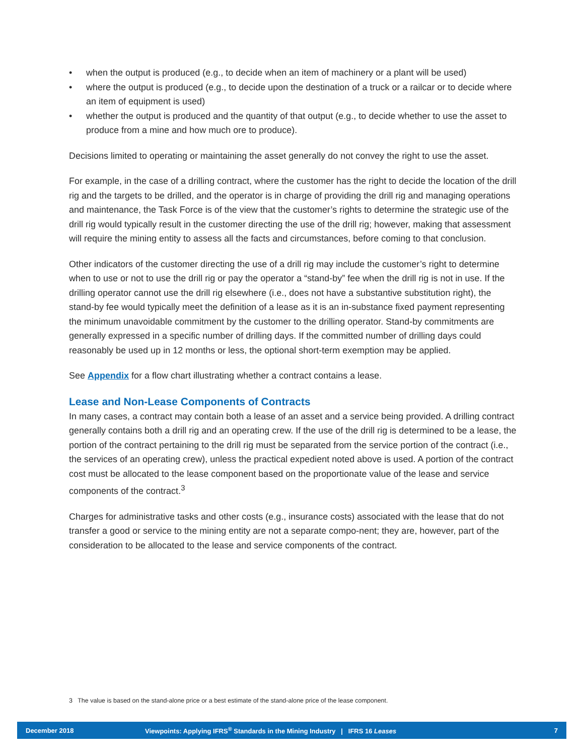• when the output is produced (e.g., to decide when an item of machinery or a plant will be used)
• where the output is produced (e.g., to decide upon the destination of a truck or a railcar or to decide where an item of equipment is used)
• whether the output is produced and the quantity of that output (e.g., to decide whether to use the asset to produce from a mine and how much ore to produce).
Decisions limited to operating or maintaining the asset generally do not convey the right to use the asset.
For example, in the case of a drilling contract, where the customer has the right to decide the location of the drill rig and the targets to be drilled, and the operator is in charge of providing the drill rig and managing operations and maintenance, the Task Force is of the view that the customer’s rights to determine the strategic use of the drill rig would typically result in the customer directing the use of the drill rig; however, making that assessment will require the mining entity to assess all the facts and circumstances, before coming to that conclusion.
Other indicators of the customer directing the use of a drill rig may include the customer’s right to determine when to use or not to use the drill rig or pay the operator a “stand-by” fee when the drill rig is not in use. If the drilling operator cannot use the drill rig elsewhere (i.e., does not have a substantive substitution right), the stand-by fee would typically meet the definition of a lease as it is an in-substance fixed payment representing the minimum unavoidable commitment by the customer to the drilling operator. Stand-by commitments are generally expressed in a specific number of drilling days. If the committed number of drilling days could reasonably be used up in 12 months or less, the optional short-term exemption may be applied.
See Appendix for a flow chart illustrating whether a contract contains a lease.
Lease and Non-Lease Components of Contracts
In many cases, a contract may contain both a lease of an asset and a service being provided. A drilling contract generally contains both a drill rig and an operating crew. If the use of the drill rig is determined to be a lease, the portion of the contract pertaining to the drill rig must be separated from the service portion of the contract (i.e., the services of an operating crew), unless the practical expedient noted above is used. A portion of the contract cost must be allocated to the lease component based on the proportionate value of the lease and service components of the contract.<sup>3</sup>
Charges for administrative tasks and other costs (e.g., insurance costs) associated with the lease that do not transfer a good or service to the mining entity are not a separate compo-nent; they are, however, part of the consideration to be allocated to the lease and service components of the contract.
3 The value is based on the stand-alone price or a best estimate of the stand-alone price of the lease component.
December 2018 Viewpoints: Applying IFRS<sup>®</sup> Standards in the Mining Industry | IFRS 16 Leases 7